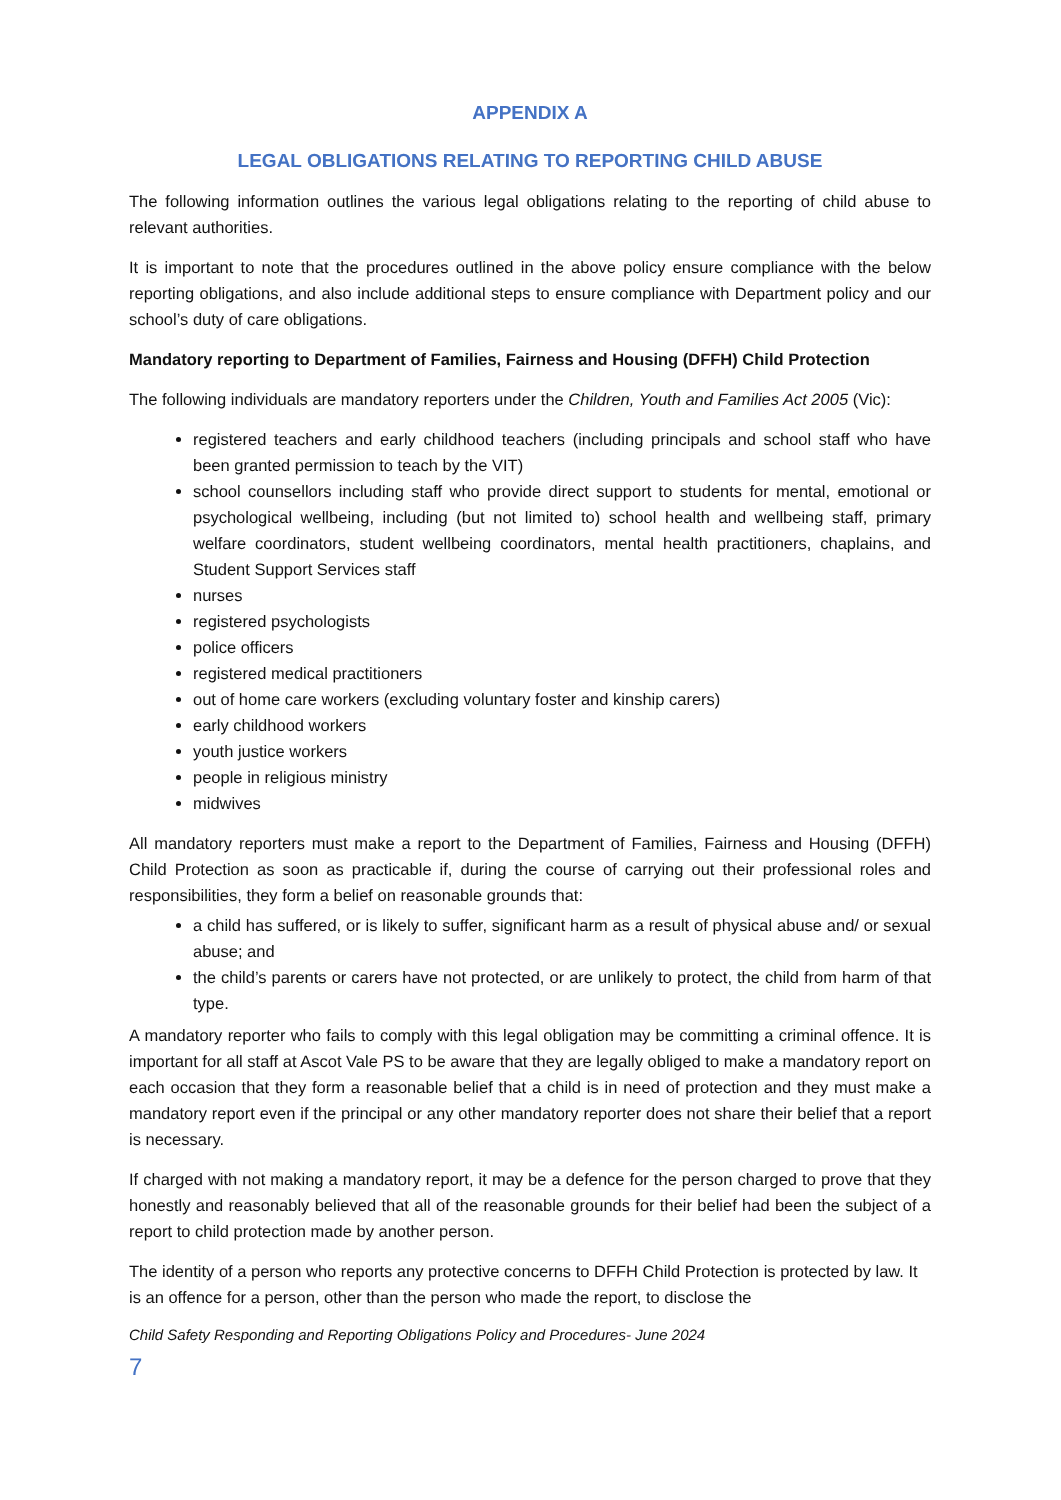APPENDIX A
LEGAL OBLIGATIONS RELATING TO REPORTING CHILD ABUSE
The following information outlines the various legal obligations relating to the reporting of child abuse to relevant authorities.
It is important to note that the procedures outlined in the above policy ensure compliance with the below reporting obligations, and also include additional steps to ensure compliance with Department policy and our school’s duty of care obligations.
Mandatory reporting to Department of Families, Fairness and Housing (DFFH) Child Protection
The following individuals are mandatory reporters under the Children, Youth and Families Act 2005 (Vic):
registered teachers and early childhood teachers (including principals and school staff who have been granted permission to teach by the VIT)
school counsellors including staff who provide direct support to students for mental, emotional or psychological wellbeing, including (but not limited to) school health and wellbeing staff, primary welfare coordinators, student wellbeing coordinators, mental health practitioners, chaplains, and Student Support Services staff
nurses
registered psychologists
police officers
registered medical practitioners
out of home care workers (excluding voluntary foster and kinship carers)
early childhood workers
youth justice workers
people in religious ministry
midwives
All mandatory reporters must make a report to the Department of Families, Fairness and Housing (DFFH) Child Protection as soon as practicable if, during the course of carrying out their professional roles and responsibilities, they form a belief on reasonable grounds that:
a child has suffered, or is likely to suffer, significant harm as a result of physical abuse and/ or sexual abuse; and
the child’s parents or carers have not protected, or are unlikely to protect, the child from harm of that type.
A mandatory reporter who fails to comply with this legal obligation may be committing a criminal offence. It is important for all staff at Ascot Vale PS to be aware that they are legally obliged to make a mandatory report on each occasion that they form a reasonable belief that a child is in need of protection and they must make a mandatory report even if the principal or any other mandatory reporter does not share their belief that a report is necessary.
If charged with not making a mandatory report, it may be a defence for the person charged to prove that they honestly and reasonably believed that all of the reasonable grounds for their belief had been the subject of a report to child protection made by another person.
The identity of a person who reports any protective concerns to DFFH Child Protection is protected by law. It is an offence for a person, other than the person who made the report, to disclose the
Child Safety Responding and Reporting Obligations Policy and Procedures- June 2024
7